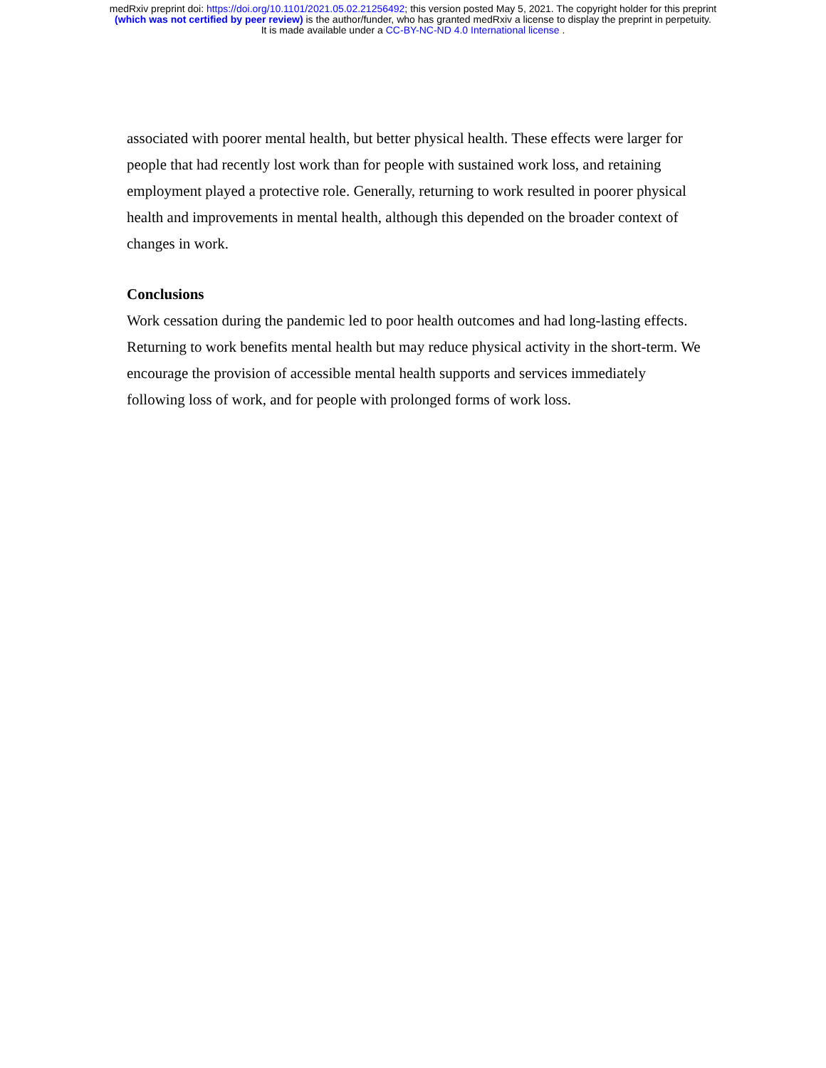medRxiv preprint doi: https://doi.org/10.1101/2021.05.02.21256492; this version posted May 5, 2021. The copyright holder for this preprint
(which was not certified by peer review) is the author/funder, who has granted medRxiv a license to display the preprint in perpetuity.
It is made available under a CC-BY-NC-ND 4.0 International license .
associated with poorer mental health, but better physical health. These effects were larger for people that had recently lost work than for people with sustained work loss, and retaining employment played a protective role. Generally, returning to work resulted in poorer physical health and improvements in mental health, although this depended on the broader context of changes in work.
Conclusions
Work cessation during the pandemic led to poor health outcomes and had long-lasting effects. Returning to work benefits mental health but may reduce physical activity in the short-term. We encourage the provision of accessible mental health supports and services immediately following loss of work, and for people with prolonged forms of work loss.